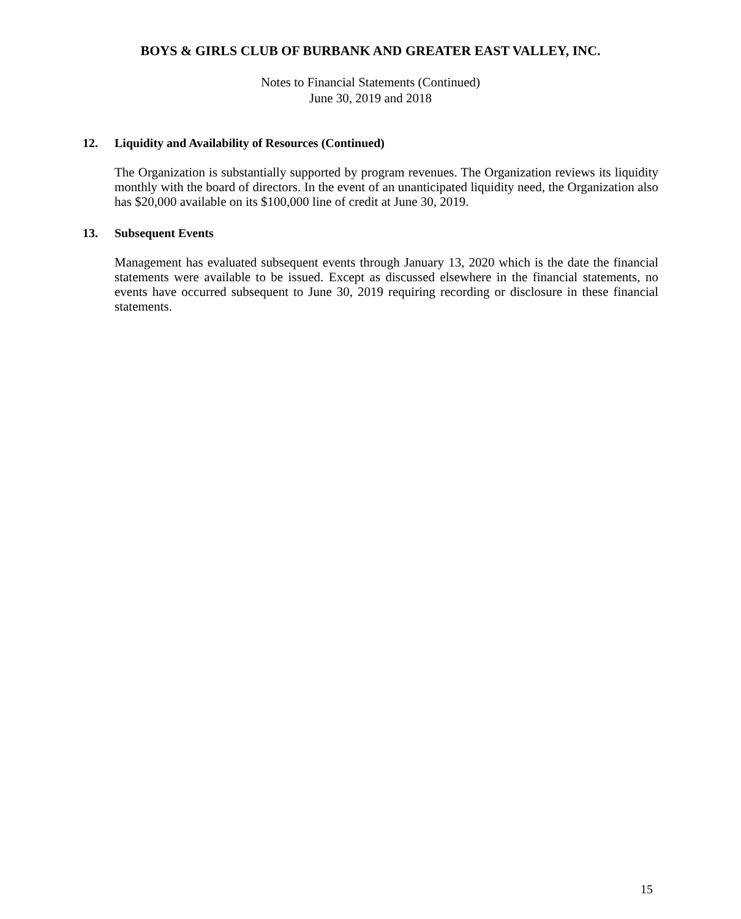BOYS & GIRLS CLUB OF BURBANK AND GREATER EAST VALLEY, INC.
Notes to Financial Statements (Continued)
June 30, 2019 and 2018
12. Liquidity and Availability of Resources (Continued)
The Organization is substantially supported by program revenues. The Organization reviews its liquidity monthly with the board of directors. In the event of an unanticipated liquidity need, the Organization also has $20,000 available on its $100,000 line of credit at June 30, 2019.
13. Subsequent Events
Management has evaluated subsequent events through January 13, 2020 which is the date the financial statements were available to be issued. Except as discussed elsewhere in the financial statements, no events have occurred subsequent to June 30, 2019 requiring recording or disclosure in these financial statements.
15